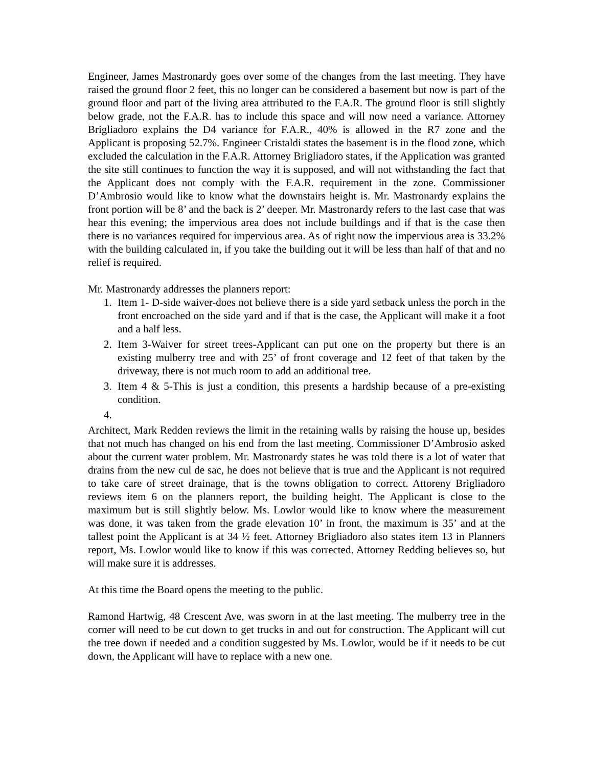Engineer, James Mastronardy goes over some of the changes from the last meeting. They have raised the ground floor 2 feet, this no longer can be considered a basement but now is part of the ground floor and part of the living area attributed to the F.A.R. The ground floor is still slightly below grade, not the F.A.R. has to include this space and will now need a variance. Attorney Brigliadoro explains the D4 variance for F.A.R., 40% is allowed in the R7 zone and the Applicant is proposing 52.7%. Engineer Cristaldi states the basement is in the flood zone, which excluded the calculation in the F.A.R. Attorney Brigliadoro states, if the Application was granted the site still continues to function the way it is supposed, and will not withstanding the fact that the Applicant does not comply with the F.A.R. requirement in the zone. Commissioner D’Ambrosio would like to know what the downstairs height is. Mr. Mastronardy explains the front portion will be 8’ and the back is 2’ deeper. Mr. Mastronardy refers to the last case that was hear this evening; the impervious area does not include buildings and if that is the case then there is no variances required for impervious area. As of right now the impervious area is 33.2% with the building calculated in, if you take the building out it will be less than half of that and no relief is required.
Mr. Mastronardy addresses the planners report:
1. Item 1- D-side waiver-does not believe there is a side yard setback unless the porch in the front encroached on the side yard and if that is the case, the Applicant will make it a foot and a half less.
2. Item 3-Waiver for street trees-Applicant can put one on the property but there is an existing mulberry tree and with 25’ of front coverage and 12 feet of that taken by the driveway, there is not much room to add an additional tree.
3. Item 4 & 5-This is just a condition, this presents a hardship because of a pre-existing condition.
Architect, Mark Redden reviews the limit in the retaining walls by raising the house up, besides that not much has changed on his end from the last meeting. Commissioner D’Ambrosio asked about the current water problem. Mr. Mastronardy states he was told there is a lot of water that drains from the new cul de sac, he does not believe that is true and the Applicant is not required to take care of street drainage, that is the towns obligation to correct. Attoreny Brigliadoro reviews item 6 on the planners report, the building height. The Applicant is close to the maximum but is still slightly below. Ms. Lowlor would like to know where the measurement was done, it was taken from the grade elevation 10’ in front, the maximum is 35’ and at the tallest point the Applicant is at 34 ½ feet. Attorney Brigliadoro also states item 13 in Planners report, Ms. Lowlor would like to know if this was corrected. Attorney Redding believes so, but will make sure it is addresses.
At this time the Board opens the meeting to the public.
Ramond Hartwig, 48 Crescent Ave, was sworn in at the last meeting. The mulberry tree in the corner will need to be cut down to get trucks in and out for construction. The Applicant will cut the tree down if needed and a condition suggested by Ms. Lowlor, would be if it needs to be cut down, the Applicant will have to replace with a new one.